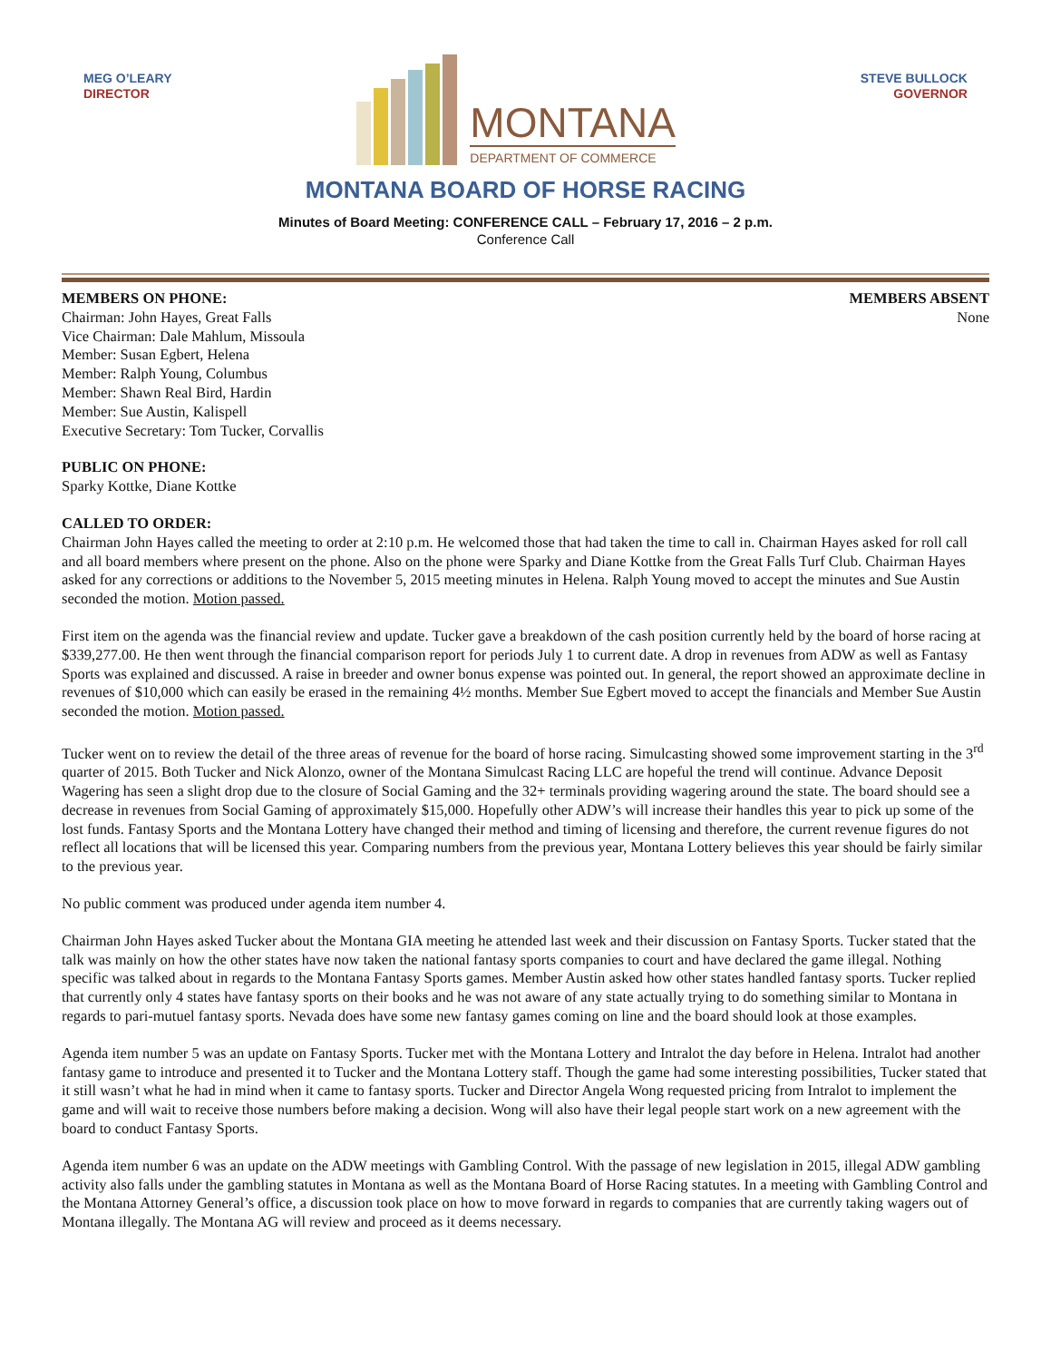MEG O’LEARY
DIRECTOR
MONTANA
DEPARTMENT OF COMMERCE
STEVE BULLOCK
GOVERNOR
MONTANA BOARD OF HORSE RACING
Minutes of Board Meeting: CONFERENCE CALL – February 17, 2016 – 2 p.m.
Conference Call
MEMBERS ON PHONE:
Chairman: John Hayes, Great Falls
Vice Chairman: Dale Mahlum, Missoula
Member: Susan Egbert, Helena
Member: Ralph Young, Columbus
Member: Shawn Real Bird, Hardin
Member: Sue Austin, Kalispell
Executive Secretary: Tom Tucker, Corvallis
MEMBERS ABSENT
None
PUBLIC ON PHONE:
Sparky Kottke, Diane Kottke
CALLED TO ORDER:
Chairman John Hayes called the meeting to order at 2:10 p.m. He welcomed those that had taken the time to call in. Chairman Hayes asked for roll call and all board members where present on the phone. Also on the phone were Sparky and Diane Kottke from the Great Falls Turf Club. Chairman Hayes asked for any corrections or additions to the November 5, 2015 meeting minutes in Helena. Ralph Young moved to accept the minutes and Sue Austin seconded the motion. Motion passed.
First item on the agenda was the financial review and update. Tucker gave a breakdown of the cash position currently held by the board of horse racing at $339,277.00. He then went through the financial comparison report for periods July 1 to current date. A drop in revenues from ADW as well as Fantasy Sports was explained and discussed. A raise in breeder and owner bonus expense was pointed out. In general, the report showed an approximate decline in revenues of $10,000 which can easily be erased in the remaining 4½ months. Member Sue Egbert moved to accept the financials and Member Sue Austin seconded the motion. Motion passed.
Tucker went on to review the detail of the three areas of revenue for the board of horse racing. Simulcasting showed some improvement starting in the 3<sup>rd</sup> quarter of 2015. Both Tucker and Nick Alonzo, owner of the Montana Simulcast Racing LLC are hopeful the trend will continue. Advance Deposit Wagering has seen a slight drop due to the closure of Social Gaming and the 32+ terminals providing wagering around the state. The board should see a decrease in revenues from Social Gaming of approximately $15,000. Hopefully other ADW’s will increase their handles this year to pick up some of the lost funds. Fantasy Sports and the Montana Lottery have changed their method and timing of licensing and therefore, the current revenue figures do not reflect all locations that will be licensed this year. Comparing numbers from the previous year, Montana Lottery believes this year should be fairly similar to the previous year.
No public comment was produced under agenda item number 4.
Chairman John Hayes asked Tucker about the Montana GIA meeting he attended last week and their discussion on Fantasy Sports. Tucker stated that the talk was mainly on how the other states have now taken the national fantasy sports companies to court and have declared the game illegal. Nothing specific was talked about in regards to the Montana Fantasy Sports games. Member Austin asked how other states handled fantasy sports. Tucker replied that currently only 4 states have fantasy sports on their books and he was not aware of any state actually trying to do something similar to Montana in regards to pari-mutuel fantasy sports. Nevada does have some new fantasy games coming on line and the board should look at those examples.
Agenda item number 5 was an update on Fantasy Sports. Tucker met with the Montana Lottery and Intralot the day before in Helena. Intralot had another fantasy game to introduce and presented it to Tucker and the Montana Lottery staff. Though the game had some interesting possibilities, Tucker stated that it still wasn’t what he had in mind when it came to fantasy sports. Tucker and Director Angela Wong requested pricing from Intralot to implement the game and will wait to receive those numbers before making a decision. Wong will also have their legal people start work on a new agreement with the board to conduct Fantasy Sports.
Agenda item number 6 was an update on the ADW meetings with Gambling Control. With the passage of new legislation in 2015, illegal ADW gambling activity also falls under the gambling statutes in Montana as well as the Montana Board of Horse Racing statutes. In a meeting with Gambling Control and the Montana Attorney General’s office, a discussion took place on how to move forward in regards to companies that are currently taking wagers out of Montana illegally. The Montana AG will review and proceed as it deems necessary.